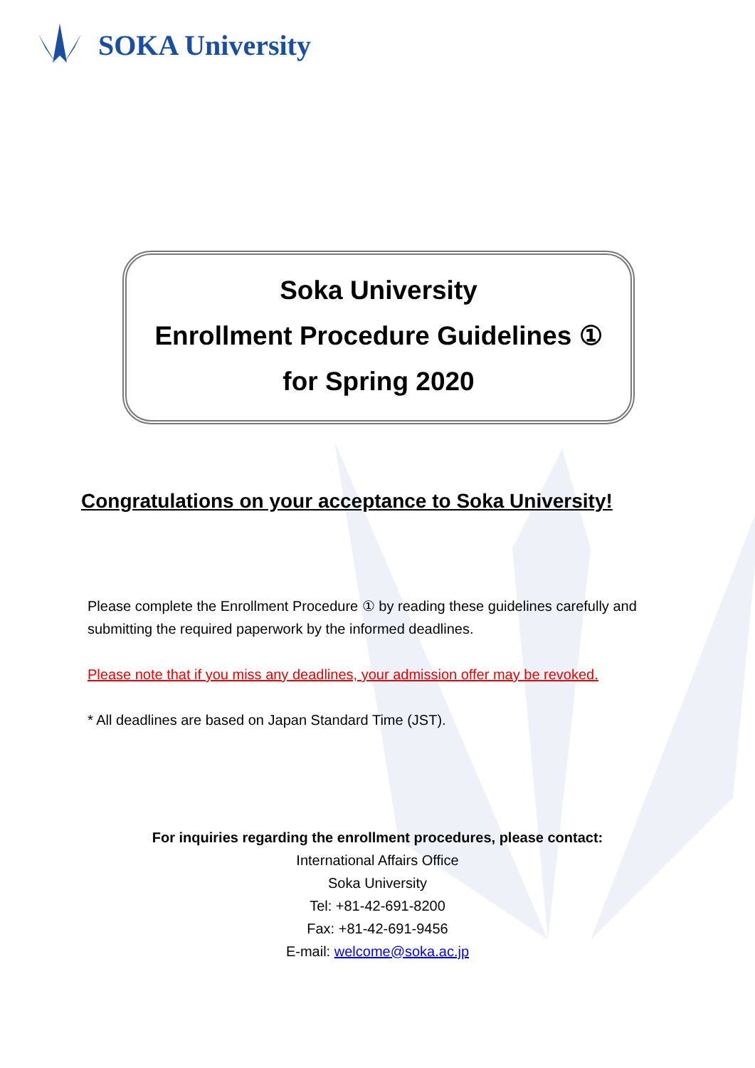SOKA University
Soka University
Enrollment Procedure Guidelines ①
for Spring 2020
Congratulations on your acceptance to Soka University!
Please complete the Enrollment Procedure ① by reading these guidelines carefully and submitting the required paperwork by the informed deadlines.
Please note that if you miss any deadlines, your admission offer may be revoked.
* All deadlines are based on Japan Standard Time (JST).
For inquiries regarding the enrollment procedures, please contact:
International Affairs Office
Soka University
Tel: +81-42-691-8200
Fax: +81-42-691-9456
E-mail: welcome@soka.ac.jp